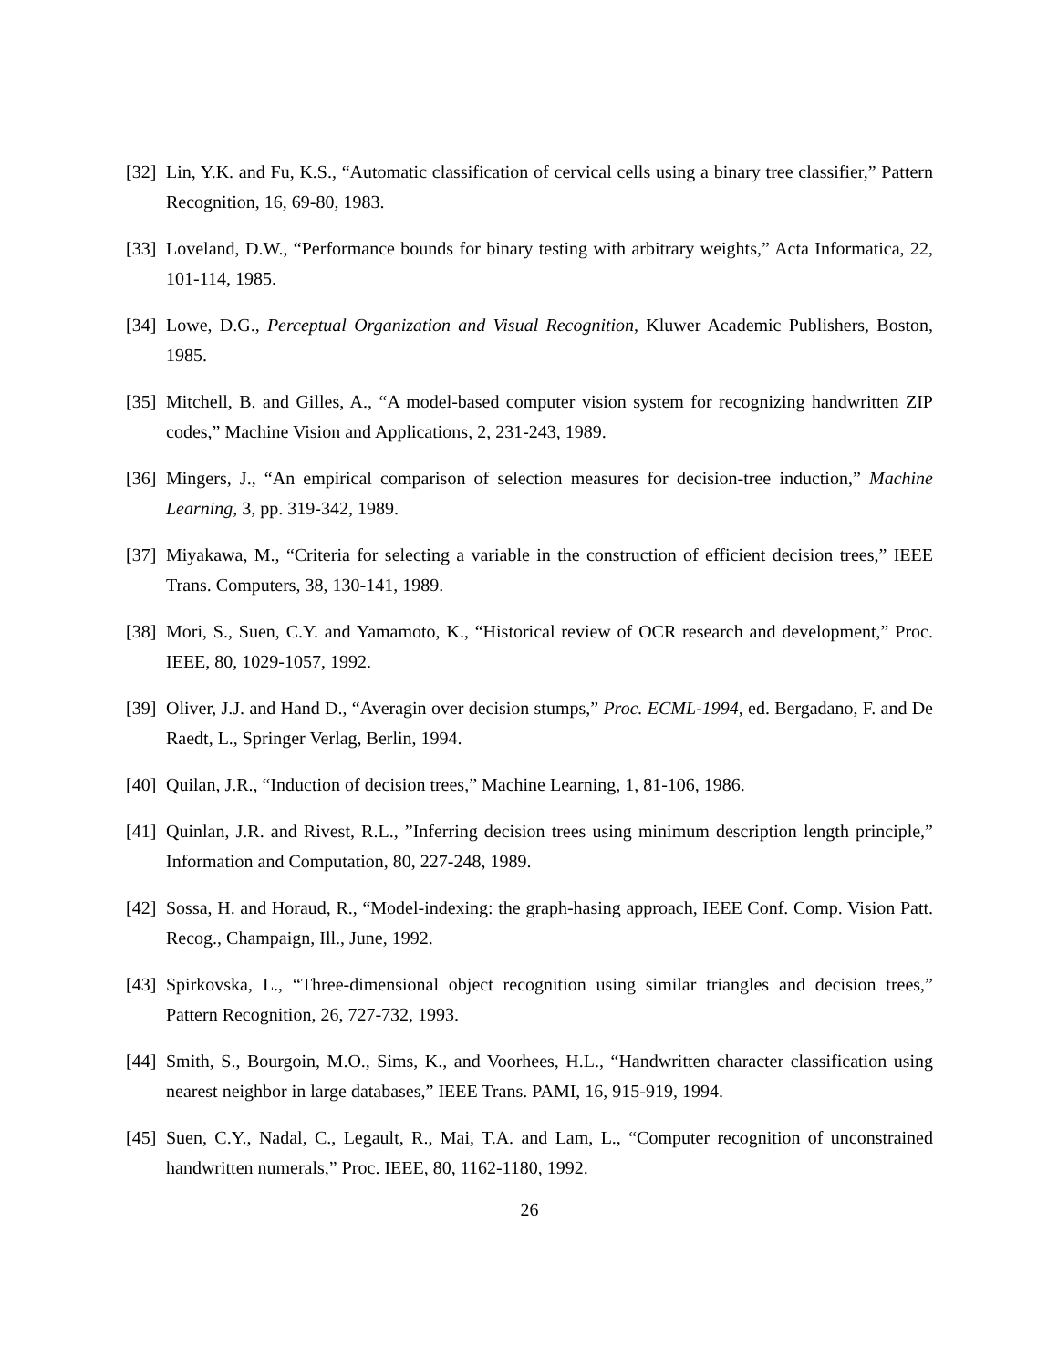[32] Lin, Y.K. and Fu, K.S., “Automatic classification of cervical cells using a binary tree classifier,” Pattern Recognition, 16, 69-80, 1983.
[33] Loveland, D.W., “Performance bounds for binary testing with arbitrary weights,” Acta Informatica, 22, 101-114, 1985.
[34] Lowe, D.G., Perceptual Organization and Visual Recognition, Kluwer Academic Publishers, Boston, 1985.
[35] Mitchell, B. and Gilles, A., “A model-based computer vision system for recognizing handwritten ZIP codes,” Machine Vision and Applications, 2, 231-243, 1989.
[36] Mingers, J., “An empirical comparison of selection measures for decision-tree induction,” Machine Learning, 3, pp. 319-342, 1989.
[37] Miyakawa, M., “Criteria for selecting a variable in the construction of efficient decision trees,” IEEE Trans. Computers, 38, 130-141, 1989.
[38] Mori, S., Suen, C.Y. and Yamamoto, K., “Historical review of OCR research and development,” Proc. IEEE, 80, 1029-1057, 1992.
[39] Oliver, J.J. and Hand D., “Averagin over decision stumps,” Proc. ECML-1994, ed. Bergadano, F. and De Raedt, L., Springer Verlag, Berlin, 1994.
[40] Quilan, J.R., “Induction of decision trees,” Machine Learning, 1, 81-106, 1986.
[41] Quinlan, J.R. and Rivest, R.L., ”Inferring decision trees using minimum description length principle,” Information and Computation, 80, 227-248, 1989.
[42] Sossa, H. and Horaud, R., “Model-indexing: the graph-hasing approach, IEEE Conf. Comp. Vision Patt. Recog., Champaign, Ill., June, 1992.
[43] Spirkovska, L., “Three-dimensional object recognition using similar triangles and decision trees,” Pattern Recognition, 26, 727-732, 1993.
[44] Smith, S., Bourgoin, M.O., Sims, K., and Voorhees, H.L., “Handwritten character classification using nearest neighbor in large databases,” IEEE Trans. PAMI, 16, 915-919, 1994.
[45] Suen, C.Y., Nadal, C., Legault, R., Mai, T.A. and Lam, L., “Computer recognition of unconstrained handwritten numerals,” Proc. IEEE, 80, 1162-1180, 1992.
26